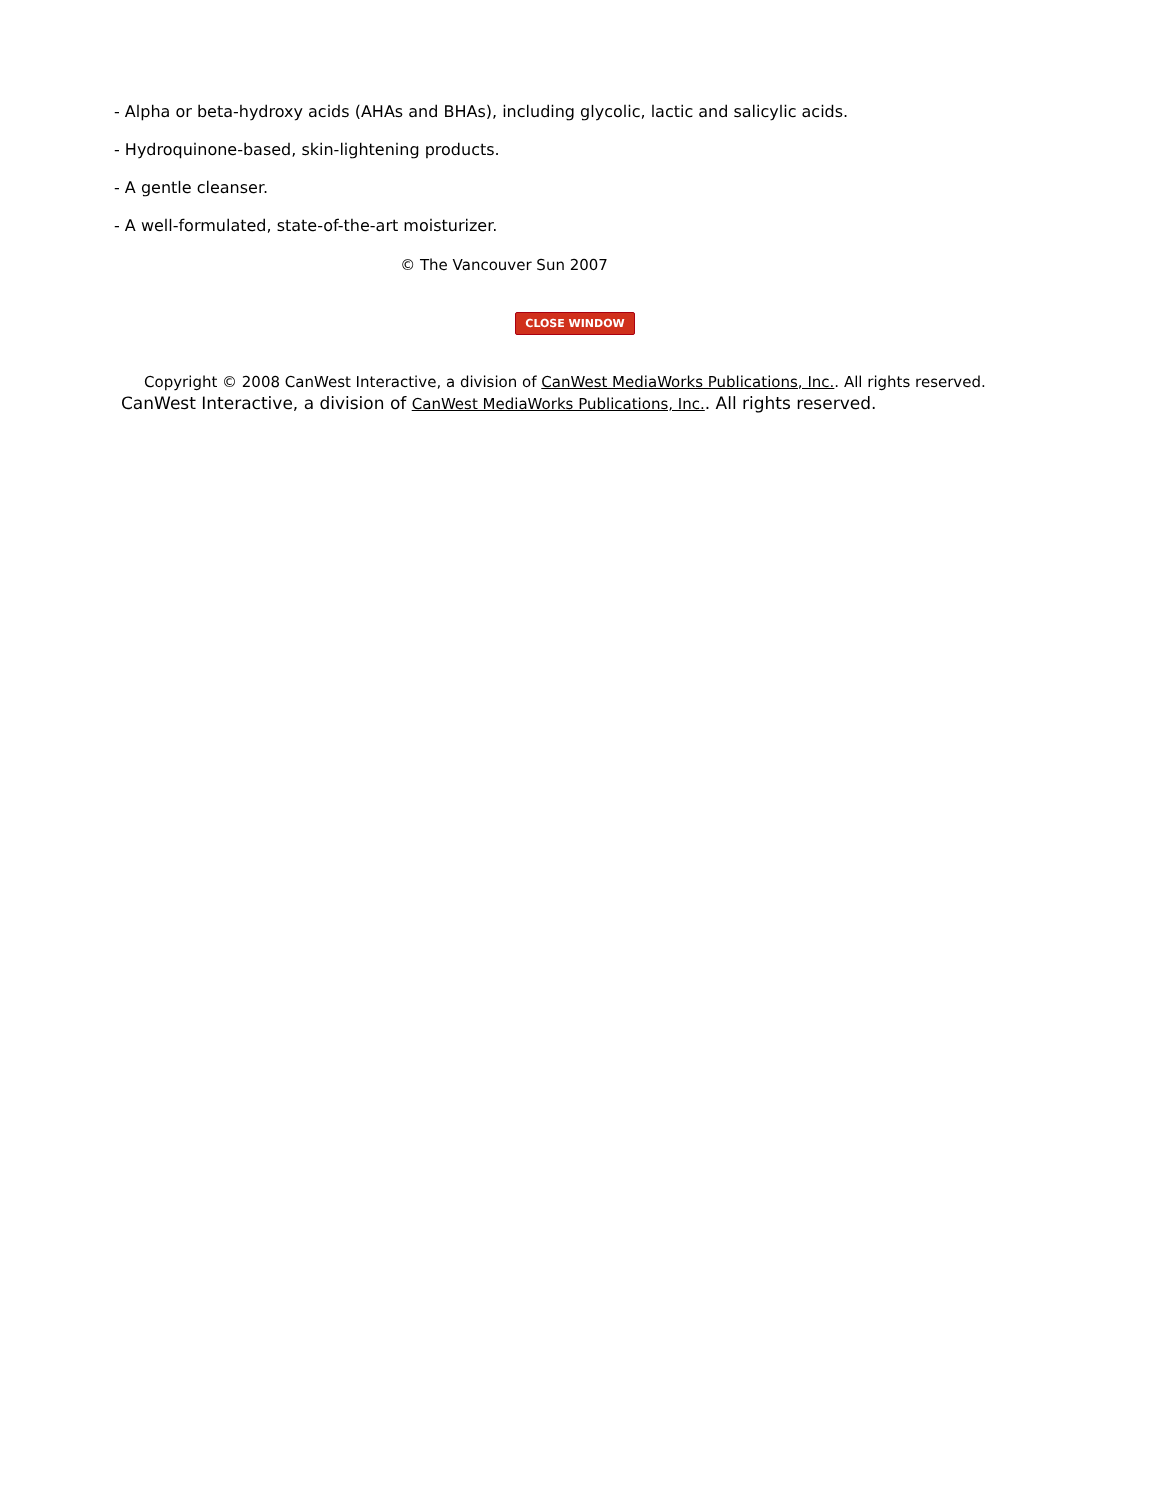- Alpha or beta-hydroxy acids (AHAs and BHAs), including glycolic, lactic and salicylic acids.
- Hydroquinone-based, skin-lightening products.
- A gentle cleanser.
- A well-formulated, state-of-the-art moisturizer.
© The Vancouver Sun 2007
CLOSE WINDOW
Copyright © 2008 CanWest Interactive, a division of CanWest MediaWorks Publications, Inc.. All rights reserved.
CanWest Interactive, a division of CanWest MediaWorks Publications, Inc.. All rights reserved.